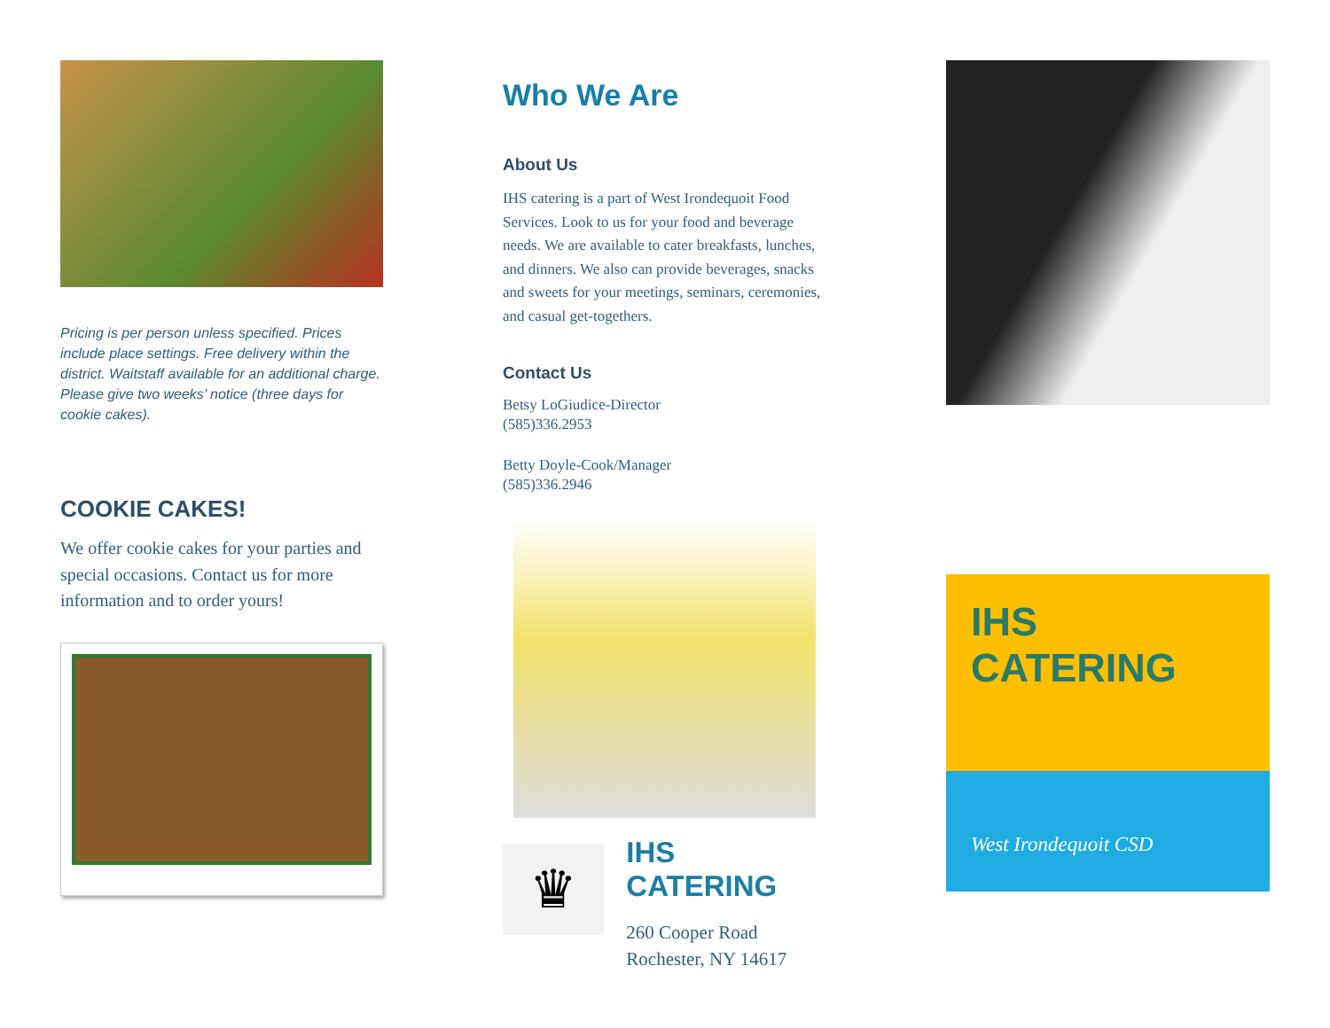Pricing is per person unless specified. Prices include place settings. Free delivery within the district. Waitstaff available for an additional charge. Please give two weeks’ notice (three days for cookie cakes).
COOKIE CAKES!
We offer cookie cakes for your parties and special occasions. Contact us for more information and to order yours!
Who We Are
About Us
IHS catering is a part of West Irondequoit Food Services. Look to us for your food and beverage needs. We are available to cater breakfasts, lunches, and dinners. We also can provide beverages, snacks and sweets for your meetings, seminars, ceremonies, and casual get-togethers.
Contact Us
Betsy LoGiudice-Director
(585)336.2953
Betty Doyle-Cook/Manager
(585)336.2946
♛
IHS CATERING
260 Cooper Road
Rochester, NY 14617
IHS CATERING
West Irondequoit CSD